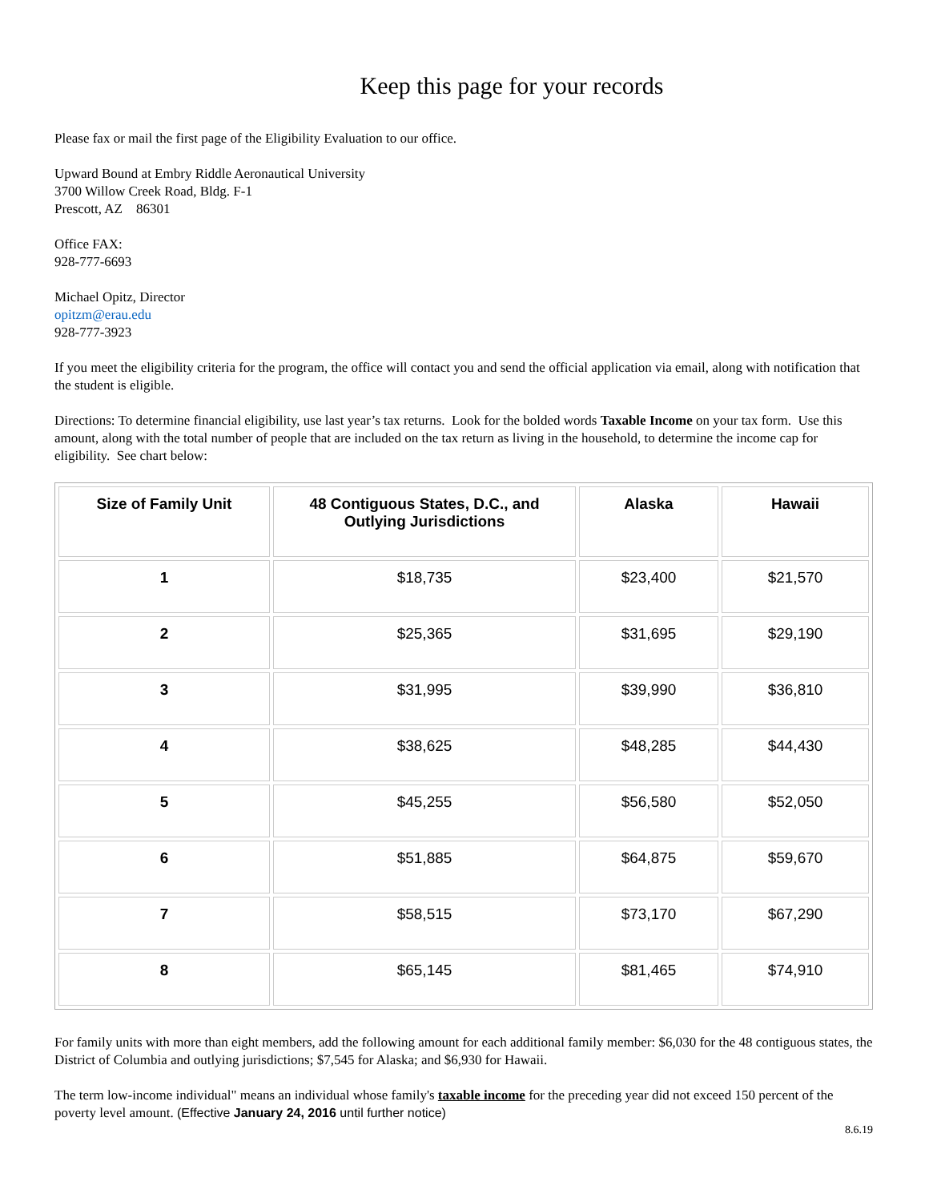Keep this page for your records
Please fax or mail the first page of the Eligibility Evaluation to our office.
Upward Bound at Embry Riddle Aeronautical University
3700 Willow Creek Road, Bldg. F-1
Prescott, AZ 86301
Office FAX:
928-777-6693
Michael Opitz, Director
opitzm@erau.edu
928-777-3923
If you meet the eligibility criteria for the program, the office will contact you and send the official application via email, along with notification that the student is eligible.
Directions: To determine financial eligibility, use last year’s tax returns. Look for the bolded words Taxable Income on your tax form. Use this amount, along with the total number of people that are included on the tax return as living in the household, to determine the income cap for eligibility. See chart below:
| Size of Family Unit | 48 Contiguous States, D.C., and Outlying Jurisdictions | Alaska | Hawaii |
| --- | --- | --- | --- |
| 1 | $18,735 | $23,400 | $21,570 |
| 2 | $25,365 | $31,695 | $29,190 |
| 3 | $31,995 | $39,990 | $36,810 |
| 4 | $38,625 | $48,285 | $44,430 |
| 5 | $45,255 | $56,580 | $52,050 |
| 6 | $51,885 | $64,875 | $59,670 |
| 7 | $58,515 | $73,170 | $67,290 |
| 8 | $65,145 | $81,465 | $74,910 |
For family units with more than eight members, add the following amount for each additional family member: $6,030 for the 48 contiguous states, the District of Columbia and outlying jurisdictions; $7,545 for Alaska; and $6,930 for Hawaii.
The term low-income individual" means an individual whose family's taxable income for the preceding year did not exceed 150 percent of the poverty level amount. (Effective January 24, 2016 until further notice)
8.6.19